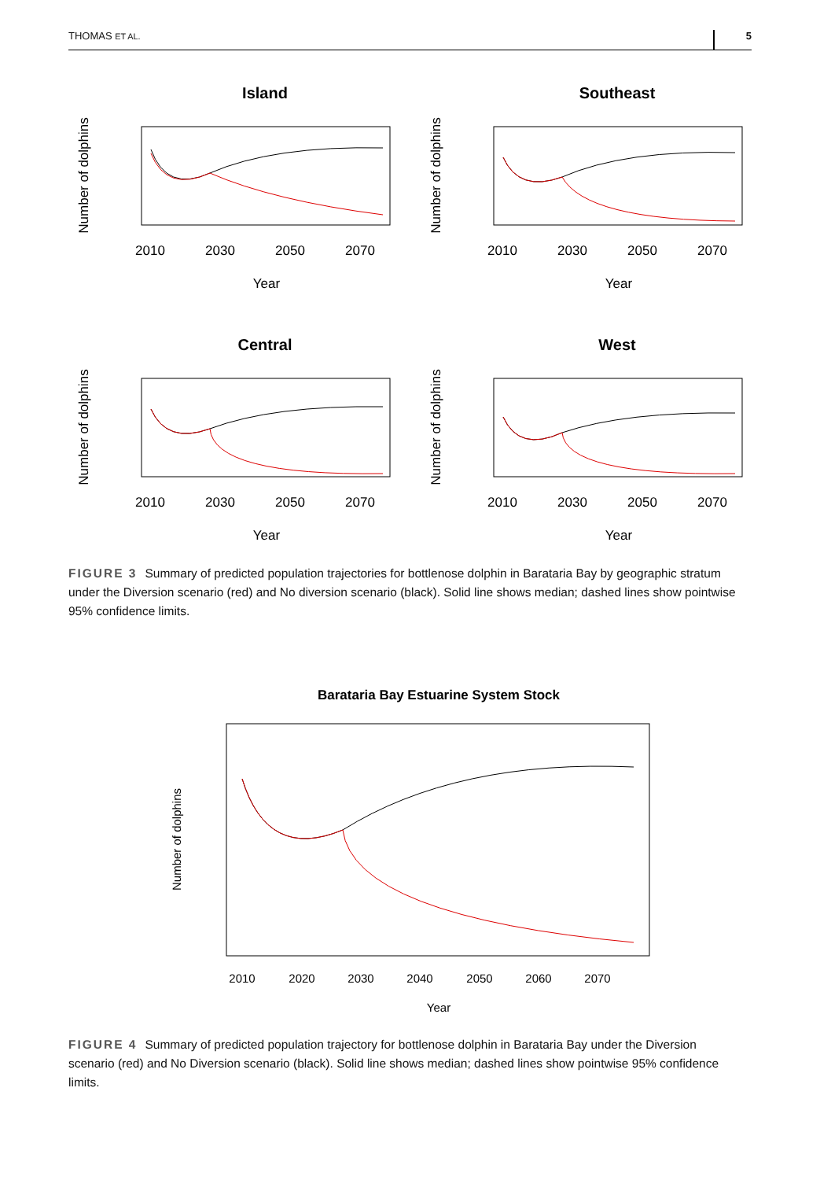THOMAS ET AL. 5
Island
2010
2030
2050
2070
Year
Number of dolphins
Southeast
2010
2030
2050
2070
Year
Number of dolphins
Central
2010
2030
2050
2070
Year
Number of dolphins
West
2010
2030
2050
2070
Year
Number of dolphins
FIGURE 3 Summary of predicted population trajectories for bottlenose dolphin in Barataria Bay by geographic stratum under the Diversion scenario (red) and No diversion scenario (black). Solid line shows median; dashed lines show pointwise 95% confidence limits.
Barataria Bay Estuarine System Stock
Number of dolphins
2010
2020
2030
2040
2050
2060
2070
Year
FIGURE 4 Summary of predicted population trajectory for bottlenose dolphin in Barataria Bay under the Diversion scenario (red) and No Diversion scenario (black). Solid line shows median; dashed lines show pointwise 95% confidence limits.